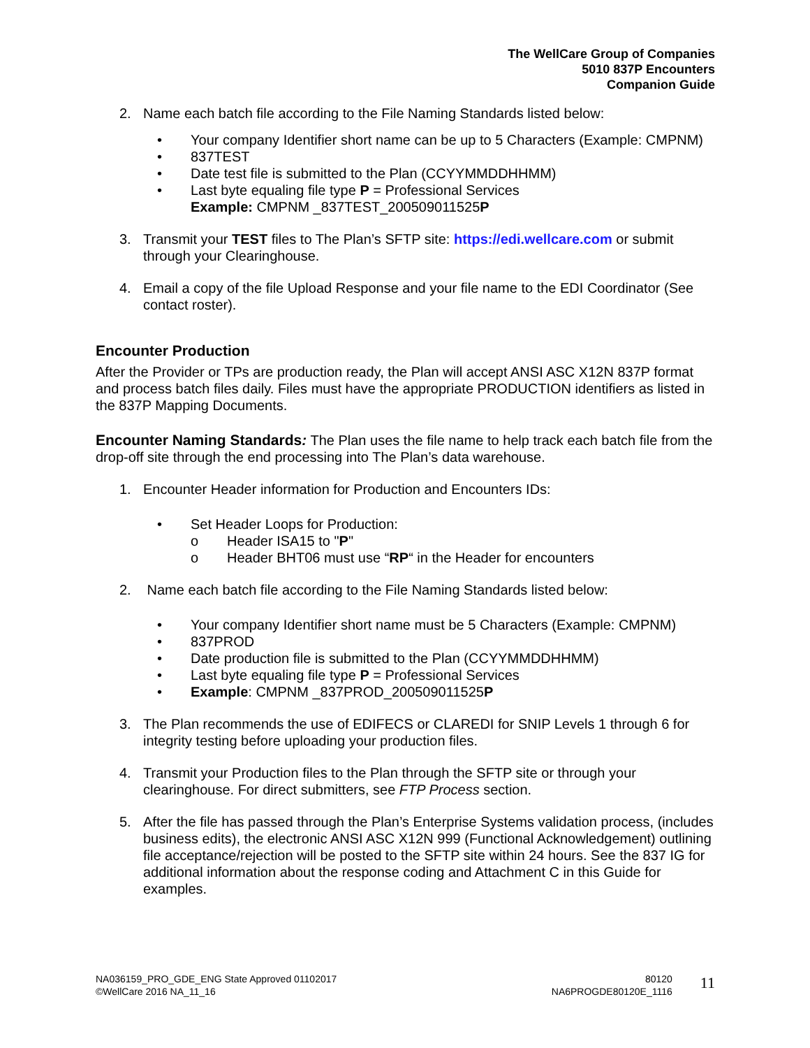The WellCare Group of Companies
5010 837P Encounters
Companion Guide
2. Name each batch file according to the File Naming Standards listed below:
• Your company Identifier short name can be up to 5 Characters (Example: CMPNM)
• 837TEST
• Date test file is submitted to the Plan (CCYYMMDDHHMM)
• Last byte equaling file type P = Professional Services
Example: CMPNM _837TEST_200509011525P
3. Transmit your TEST files to The Plan’s SFTP site: https://edi.wellcare.com or submit through your Clearinghouse.
4. Email a copy of the file Upload Response and your file name to the EDI Coordinator (See contact roster).
Encounter Production
After the Provider or TPs are production ready, the Plan will accept ANSI ASC X12N 837P format and process batch files daily. Files must have the appropriate PRODUCTION identifiers as listed in the 837P Mapping Documents.
Encounter Naming Standards: The Plan uses the file name to help track each batch file from the drop-off site through the end processing into The Plan’s data warehouse.
1. Encounter Header information for Production and Encounters IDs:
• Set Header Loops for Production:
o Header ISA15 to "P"
o Header BHT06 must use “RP“ in the Header for encounters
2. Name each batch file according to the File Naming Standards listed below:
• Your company Identifier short name must be 5 Characters (Example: CMPNM)
• 837PROD
• Date production file is submitted to the Plan (CCYYMMDDHHMM)
• Last byte equaling file type P = Professional Services
• Example: CMPNM _837PROD_200509011525P
3. The Plan recommends the use of EDIFECS or CLAREDI for SNIP Levels 1 through 6 for integrity testing before uploading your production files.
4. Transmit your Production files to the Plan through the SFTP site or through your clearinghouse. For direct submitters, see FTP Process section.
5. After the file has passed through the Plan’s Enterprise Systems validation process, (includes business edits), the electronic ANSI ASC X12N 999 (Functional Acknowledgement) outlining file acceptance/rejection will be posted to the SFTP site within 24 hours. See the 837 IG for additional information about the response coding and Attachment C in this Guide for examples.
NA036159_PRO_GDE_ENG State Approved 01102017
©WellCare 2016 NA_11_16
80120
NA6PROGDE80120E_1116
11